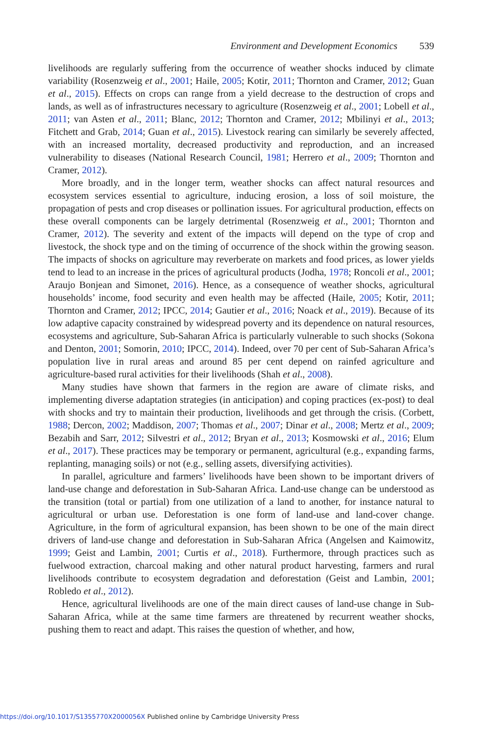Environment and Development Economics 539
livelihoods are regularly suffering from the occurrence of weather shocks induced by climate variability (Rosenzweig et al., 2001; Haile, 2005; Kotir, 2011; Thornton and Cramer, 2012; Guan et al., 2015). Effects on crops can range from a yield decrease to the destruction of crops and lands, as well as of infrastructures necessary to agriculture (Rosenzweig et al., 2001; Lobell et al., 2011; van Asten et al., 2011; Blanc, 2012; Thornton and Cramer, 2012; Mbilinyi et al., 2013; Fitchett and Grab, 2014; Guan et al., 2015). Livestock rearing can similarly be severely affected, with an increased mortality, decreased productivity and reproduction, and an increased vulnerability to diseases (National Research Council, 1981; Herrero et al., 2009; Thornton and Cramer, 2012).
More broadly, and in the longer term, weather shocks can affect natural resources and ecosystem services essential to agriculture, inducing erosion, a loss of soil moisture, the propagation of pests and crop diseases or pollination issues. For agricultural production, effects on these overall components can be largely detrimental (Rosenzweig et al., 2001; Thornton and Cramer, 2012). The severity and extent of the impacts will depend on the type of crop and livestock, the shock type and on the timing of occurrence of the shock within the growing season. The impacts of shocks on agriculture may reverberate on markets and food prices, as lower yields tend to lead to an increase in the prices of agricultural products (Jodha, 1978; Roncoli et al., 2001; Araujo Bonjean and Simonet, 2016). Hence, as a consequence of weather shocks, agricultural households’ income, food security and even health may be affected (Haile, 2005; Kotir, 2011; Thornton and Cramer, 2012; IPCC, 2014; Gautier et al., 2016; Noack et al., 2019). Because of its low adaptive capacity constrained by widespread poverty and its dependence on natural resources, ecosystems and agriculture, Sub-Saharan Africa is particularly vulnerable to such shocks (Sokona and Denton, 2001; Somorin, 2010; IPCC, 2014). Indeed, over 70 per cent of Sub-Saharan Africa’s population live in rural areas and around 85 per cent depend on rainfed agriculture and agriculture-based rural activities for their livelihoods (Shah et al., 2008).
Many studies have shown that farmers in the region are aware of climate risks, and implementing diverse adaptation strategies (in anticipation) and coping practices (ex-post) to deal with shocks and try to maintain their production, livelihoods and get through the crisis. (Corbett, 1988; Dercon, 2002; Maddison, 2007; Thomas et al., 2007; Dinar et al., 2008; Mertz et al., 2009; Bezabih and Sarr, 2012; Silvestri et al., 2012; Bryan et al., 2013; Kosmowski et al., 2016; Elum et al., 2017). These practices may be temporary or permanent, agricultural (e.g., expanding farms, replanting, managing soils) or not (e.g., selling assets, diversifying activities).
In parallel, agriculture and farmers’ livelihoods have been shown to be important drivers of land-use change and deforestation in Sub-Saharan Africa. Land-use change can be understood as the transition (total or partial) from one utilization of a land to another, for instance natural to agricultural or urban use. Deforestation is one form of land-use and land-cover change. Agriculture, in the form of agricultural expansion, has been shown to be one of the main direct drivers of land-use change and deforestation in Sub-Saharan Africa (Angelsen and Kaimowitz, 1999; Geist and Lambin, 2001; Curtis et al., 2018). Furthermore, through practices such as fuelwood extraction, charcoal making and other natural product harvesting, farmers and rural livelihoods contribute to ecosystem degradation and deforestation (Geist and Lambin, 2001; Robledo et al., 2012).
Hence, agricultural livelihoods are one of the main direct causes of land-use change in Sub-Saharan Africa, while at the same time farmers are threatened by recurrent weather shocks, pushing them to react and adapt. This raises the question of whether, and how,
https://doi.org/10.1017/S1355770X2000056X Published online by Cambridge University Press